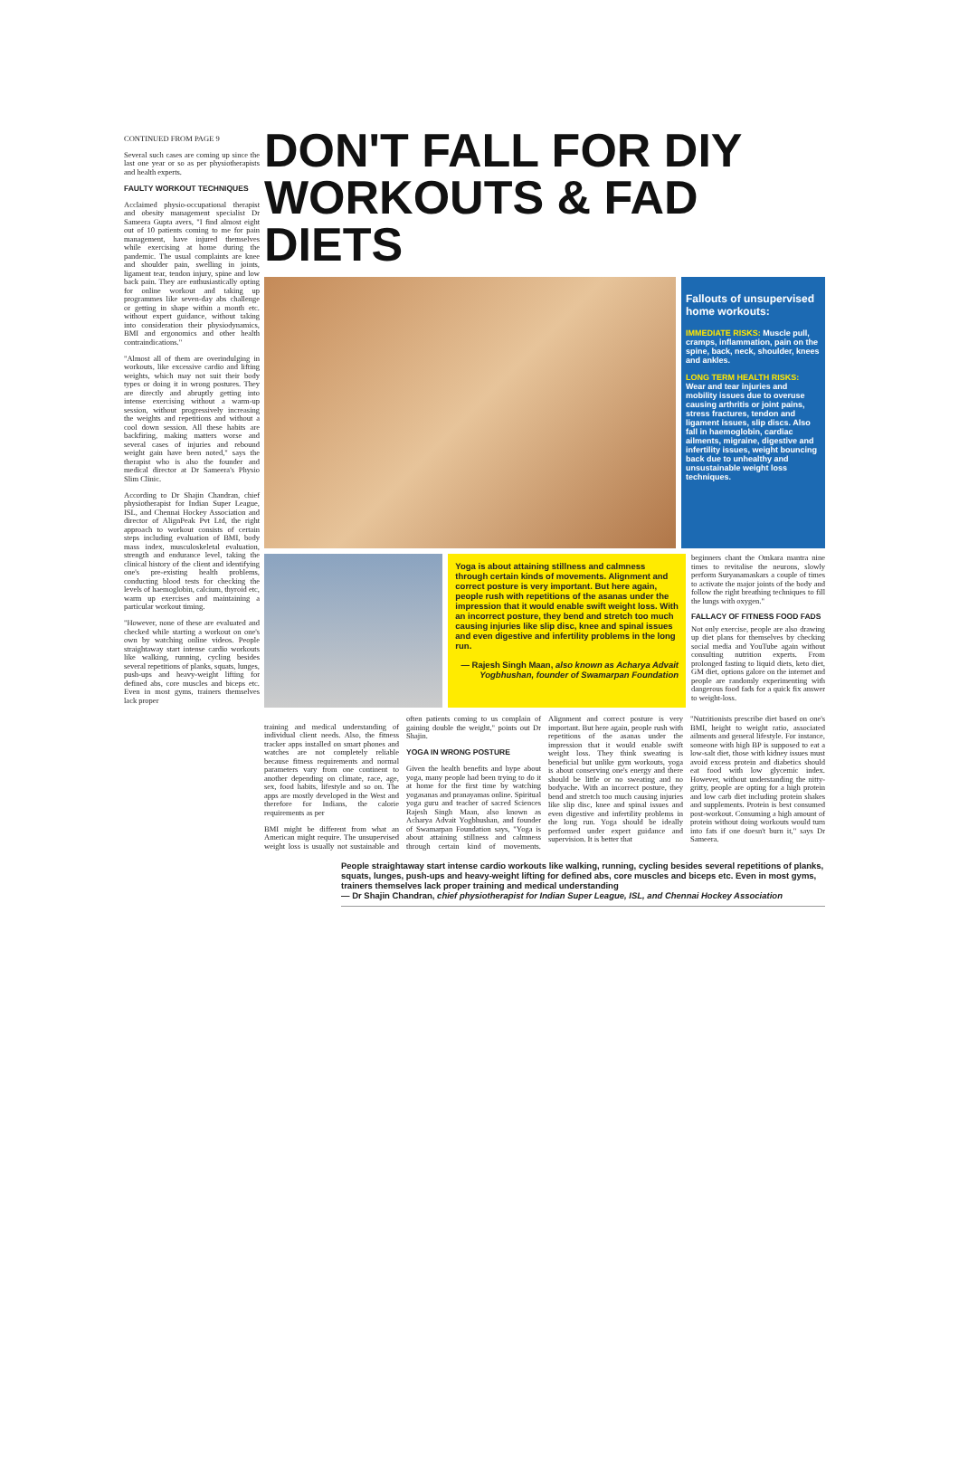CONTINUED FROM PAGE 9
Several such cases are coming up since the last one year or so as per physiotherapists and health experts.
FAULTY WORKOUT TECHNIQUES
Acclaimed physio-occupational therapist and obesity management specialist Dr Sameera Gupta avers, "I find almost eight out of 10 patients coming to me for pain management, have injured themselves while exercising at home during the pandemic. The usual complaints are knee and shoulder pain, swelling in joints, ligament tear, tendon injury, spine and low back pain. They are enthusiastically opting for online workout and taking up programmes like seven-day abs challenge or getting in shape within a month etc. without expert guidance, without taking into consideration their physiodynamics, BMI and ergonomics and other health contraindications."
"Almost all of them are overindulging in workouts, like excessive cardio and lifting weights, which may not suit their body types or doing it in wrong postures. They are directly and abruptly getting into intense exercising without a warm-up session, without progressively increasing the weights and repetitions and without a cool down session. All these habits are backfiring, making matters worse and several cases of injuries and rebound weight gain have been noted," says the therapist who is also the founder and medical director at Dr Sameera's Physio Slim Clinic.
According to Dr Shajin Chandran, chief physiotherapist for Indian Super League, ISL, and Chennai Hockey Association and director of AlignPeak Pvt Ltd, the right approach to workout consists of certain steps including evaluation of BMI, body mass index, musculoskeletal evaluation, strength and endurance level, taking the clinical history of the client and identifying one's pre-existing health problems, conducting blood tests for checking the levels of haemoglobin, calcium, thyroid etc, warm up exercises and maintaining a particular workout timing.
"However, none of these are evaluated and checked while starting a workout on one's own by watching online videos. People straightaway start intense cardio workouts like walking, running, cycling besides several repetitions of planks, squats, lunges, push-ups and heavy-weight lifting for defined abs, core muscles and biceps etc. Even in most gyms, trainers themselves lack proper
DON'T FALL FOR DIY
WORKOUTS & FAD DIETS
Fallouts of unsupervised home workouts:
IMMEDIATE RISKS: Muscle pull, cramps, inflammation, pain on the spine, back, neck, shoulder, knees and ankles.
LONG TERM HEALTH RISKS: Wear and tear injuries and mobility issues due to overuse causing arthritis or joint pains, stress fractures, tendon and ligament issues, slip discs. Also fall in haemoglobin, cardiac ailments, migraine, digestive and infertility issues, weight bouncing back due to unhealthy and unsustainable weight loss techniques.
Yoga is about attaining stillness and calmness through certain kinds of movements. Alignment and correct posture is very important. But here again, people rush with repetitions of the asanas under the impression that it would enable swift weight loss. With an incorrect posture, they bend and stretch too much causing injuries like slip disc, knee and spinal issues and even digestive and infertility problems in the long run.
— Rajesh Singh Maan, also known as Acharya Advait Yogbhushan, founder of Swamarpan Foundation
beginners chant the Omkara mantra nine times to revitalise the neurons, slowly perform Suryanamaskars a couple of times to activate the major joints of the body and follow the right breathing techniques to fill the lungs with oxygen."
FALLACY OF FITNESS FOOD FADS
Not only exercise, people are also drawing up diet plans for themselves by checking social media and YouTube again without consulting nutrition experts. From prolonged fasting to liquid diets, keto diet, GM diet, options galore on the internet and people are randomly experimenting with dangerous food fads for a quick fix answer to weight-loss.
training and medical understanding of individual client needs. Also, the fitness tracker apps installed on smart phones and watches are not completely reliable because fitness requirements and normal parameters vary from one continent to another depending on climate, race, age, sex, food habits, lifestyle and so on. The apps are mostly developed in the West and therefore for Indians, the calorie requirements as per
BMI might be different from what an American might require. The unsupervised weight loss is usually not sustainable and often patients coming to us complain of gaining double the weight," points out Dr Shajin.
YOGA IN WRONG POSTURE
Given the health benefits and hype about yoga, many people had been trying to do it at home for the first time by watching yogasanas and pranayamas online. Spiritual yoga guru and teacher of sacred Sciences Rajesh Singh Maan, also known as Acharya Advait Yogbhushan, and founder of Swamarpan Foundation says, "Yoga is about attaining stillness and calmness through certain kind of movements. Alignment and correct posture is very important. But here again, people rush with repetitions of the asanas under the impression that it would enable swift weight loss. They think sweating is beneficial but unlike gym workouts, yoga is about conserving one's energy and there should be little or no sweating and no bodyache. With an incorrect posture, they bend and stretch too much causing injuries like slip disc, knee and spinal issues and even digestive and infertility problems in the long run. Yoga should be ideally performed under expert guidance and supervision. It is better that
"Nutritionists prescribe diet based on one's BMI, height to weight ratio, associated ailments and general lifestyle. For instance, someone with high BP is supposed to eat a low-salt diet, those with kidney issues must avoid excess protein and diabetics should eat food with low glycemic index. However, without understanding the nitty-gritty, people are opting for a high protein and low carb diet including protein shakes and supplements. Protein is best consumed post-workout. Consuming a high amount of protein without doing workouts would turn into fats if one doesn't burn it," says Dr Sameera.
People straightaway start intense cardio workouts like walking, running, cycling besides several repetitions of planks, squats, lunges, push-ups and heavy-weight lifting for defined abs, core muscles and biceps etc. Even in most gyms, trainers themselves lack proper training and medical understanding
— Dr Shajin Chandran, chief physiotherapist for Indian Super League, ISL, and Chennai Hockey Association